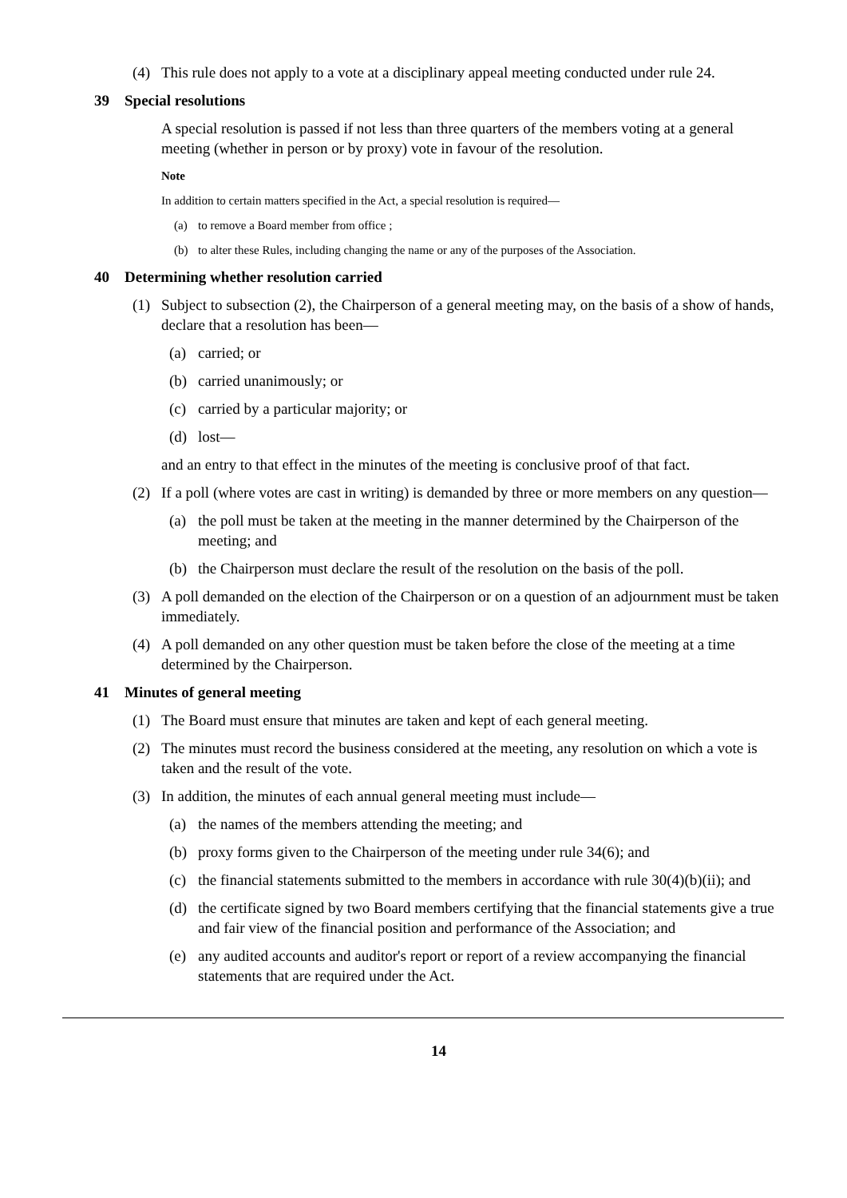(4) This rule does not apply to a vote at a disciplinary appeal meeting conducted under rule 24.
39 Special resolutions
A special resolution is passed if not less than three quarters of the members voting at a general meeting (whether in person or by proxy) vote in favour of the resolution.
Note
In addition to certain matters specified in the Act, a special resolution is required—
(a) to remove a Board member from office ;
(b) to alter these Rules, including changing the name or any of the purposes of the Association.
40 Determining whether resolution carried
(1) Subject to subsection (2), the Chairperson of a general meeting may, on the basis of a show of hands, declare that a resolution has been—
(a) carried; or
(b) carried unanimously; or
(c) carried by a particular majority; or
(d) lost—
and an entry to that effect in the minutes of the meeting is conclusive proof of that fact.
(2) If a poll (where votes are cast in writing) is demanded by three or more members on any question—
(a) the poll must be taken at the meeting in the manner determined by the Chairperson of the meeting; and
(b) the Chairperson must declare the result of the resolution on the basis of the poll.
(3) A poll demanded on the election of the Chairperson or on a question of an adjournment must be taken immediately.
(4) A poll demanded on any other question must be taken before the close of the meeting at a time determined by the Chairperson.
41 Minutes of general meeting
(1) The Board must ensure that minutes are taken and kept of each general meeting.
(2) The minutes must record the business considered at the meeting, any resolution on which a vote is taken and the result of the vote.
(3) In addition, the minutes of each annual general meeting must include—
(a) the names of the members attending the meeting; and
(b) proxy forms given to the Chairperson of the meeting under rule 34(6); and
(c) the financial statements submitted to the members in accordance with rule 30(4)(b)(ii); and
(d) the certificate signed by two Board members certifying that the financial statements give a true and fair view of the financial position and performance of the Association; and
(e) any audited accounts and auditor's report or report of a review accompanying the financial statements that are required under the Act.
14